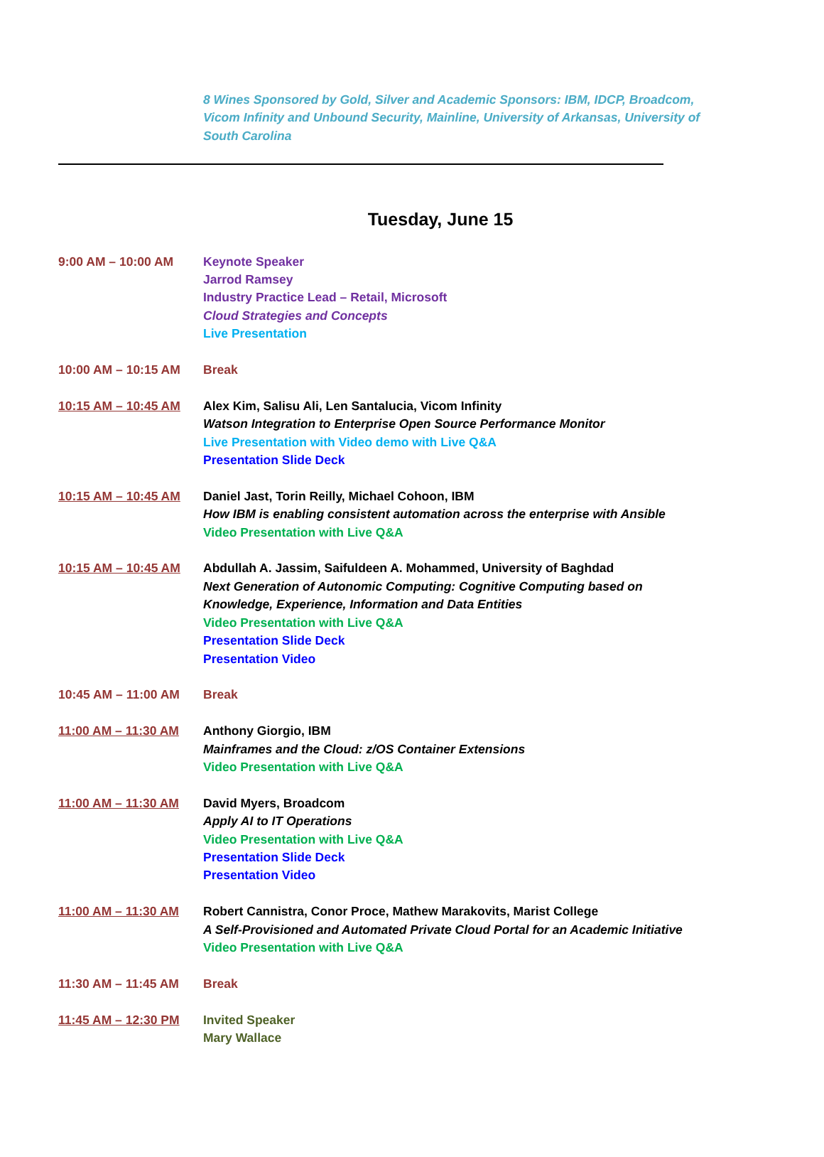8 Wines Sponsored by Gold, Silver and Academic Sponsors: IBM, IDCP, Broadcom, Vicom Infinity and Unbound Security, Mainline, University of Arkansas, University of South Carolina
Tuesday, June 15
9:00 AM – 10:00 AM Keynote Speaker
Jarrod Ramsey
Industry Practice Lead – Retail, Microsoft
Cloud Strategies and Concepts
Live Presentation
10:00 AM – 10:15 AM Break
10:15 AM – 10:45 AM Alex Kim, Salisu Ali, Len Santalucia, Vicom Infinity
Watson Integration to Enterprise Open Source Performance Monitor
Live Presentation with Video demo with Live Q&A
Presentation Slide Deck
10:15 AM – 10:45 AM Daniel Jast, Torin Reilly, Michael Cohoon, IBM
How IBM is enabling consistent automation across the enterprise with Ansible
Video Presentation with Live Q&A
10:15 AM – 10:45 AM Abdullah A. Jassim, Saifuldeen A. Mohammed, University of Baghdad
Next Generation of Autonomic Computing: Cognitive Computing based on
Knowledge, Experience, Information and Data Entities
Video Presentation with Live Q&A
Presentation Slide Deck
Presentation Video
10:45 AM – 11:00 AM Break
11:00 AM – 11:30 AM Anthony Giorgio, IBM
Mainframes and the Cloud: z/OS Container Extensions
Video Presentation with Live Q&A
11:00 AM – 11:30 AM David Myers, Broadcom
Apply AI to IT Operations
Video Presentation with Live Q&A
Presentation Slide Deck
Presentation Video
11:00 AM – 11:30 AM Robert Cannistra, Conor Proce, Mathew Marakovits, Marist College
A Self-Provisioned and Automated Private Cloud Portal for an Academic Initiative
Video Presentation with Live Q&A
11:30 AM – 11:45 AM Break
11:45 AM – 12:30 PM Invited Speaker
Mary Wallace